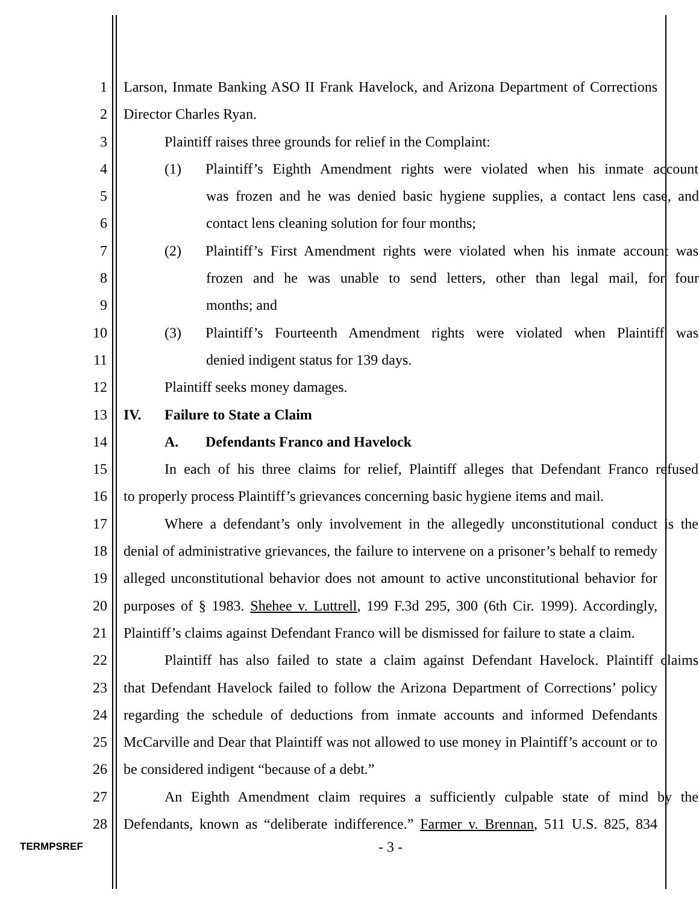1 Larson, Inmate Banking ASO II Frank Havelock, and Arizona Department of Corrections
2 Director Charles Ryan.
3 Plaintiff raises three grounds for relief in the Complaint:
4 (1) Plaintiff’s Eighth Amendment rights were violated when his inmate account
5 was frozen and he was denied basic hygiene supplies, a contact lens case, and
6 contact lens cleaning solution for four months;
7 (2) Plaintiff’s First Amendment rights were violated when his inmate account was
8 frozen and he was unable to send letters, other than legal mail, for four
9 months; and
10 (3) Plaintiff’s Fourteenth Amendment rights were violated when Plaintiff was
11 denied indigent status for 139 days.
12 Plaintiff seeks money damages.
13 IV. Failure to State a Claim
14 A. Defendants Franco and Havelock
15 In each of his three claims for relief, Plaintiff alleges that Defendant Franco refused
16 to properly process Plaintiff’s grievances concerning basic hygiene items and mail.
17 Where a defendant’s only involvement in the allegedly unconstitutional conduct is the
18 denial of administrative grievances, the failure to intervene on a prisoner’s behalf to remedy
19 alleged unconstitutional behavior does not amount to active unconstitutional behavior for
20 purposes of § 1983. Shehee v. Luttrell, 199 F.3d 295, 300 (6th Cir. 1999). Accordingly,
21 Plaintiff’s claims against Defendant Franco will be dismissed for failure to state a claim.
22 Plaintiff has also failed to state a claim against Defendant Havelock. Plaintiff claims
23 that Defendant Havelock failed to follow the Arizona Department of Corrections’ policy
24 regarding the schedule of deductions from inmate accounts and informed Defendants
25 McCarville and Dear that Plaintiff was not allowed to use money in Plaintiff’s account or to
26 be considered indigent “because of a debt.”
27 An Eighth Amendment claim requires a sufficiently culpable state of mind by the
28 Defendants, known as “deliberate indifference.” Farmer v. Brennan, 511 U.S. 825, 834
TERMPSREF - 3 -